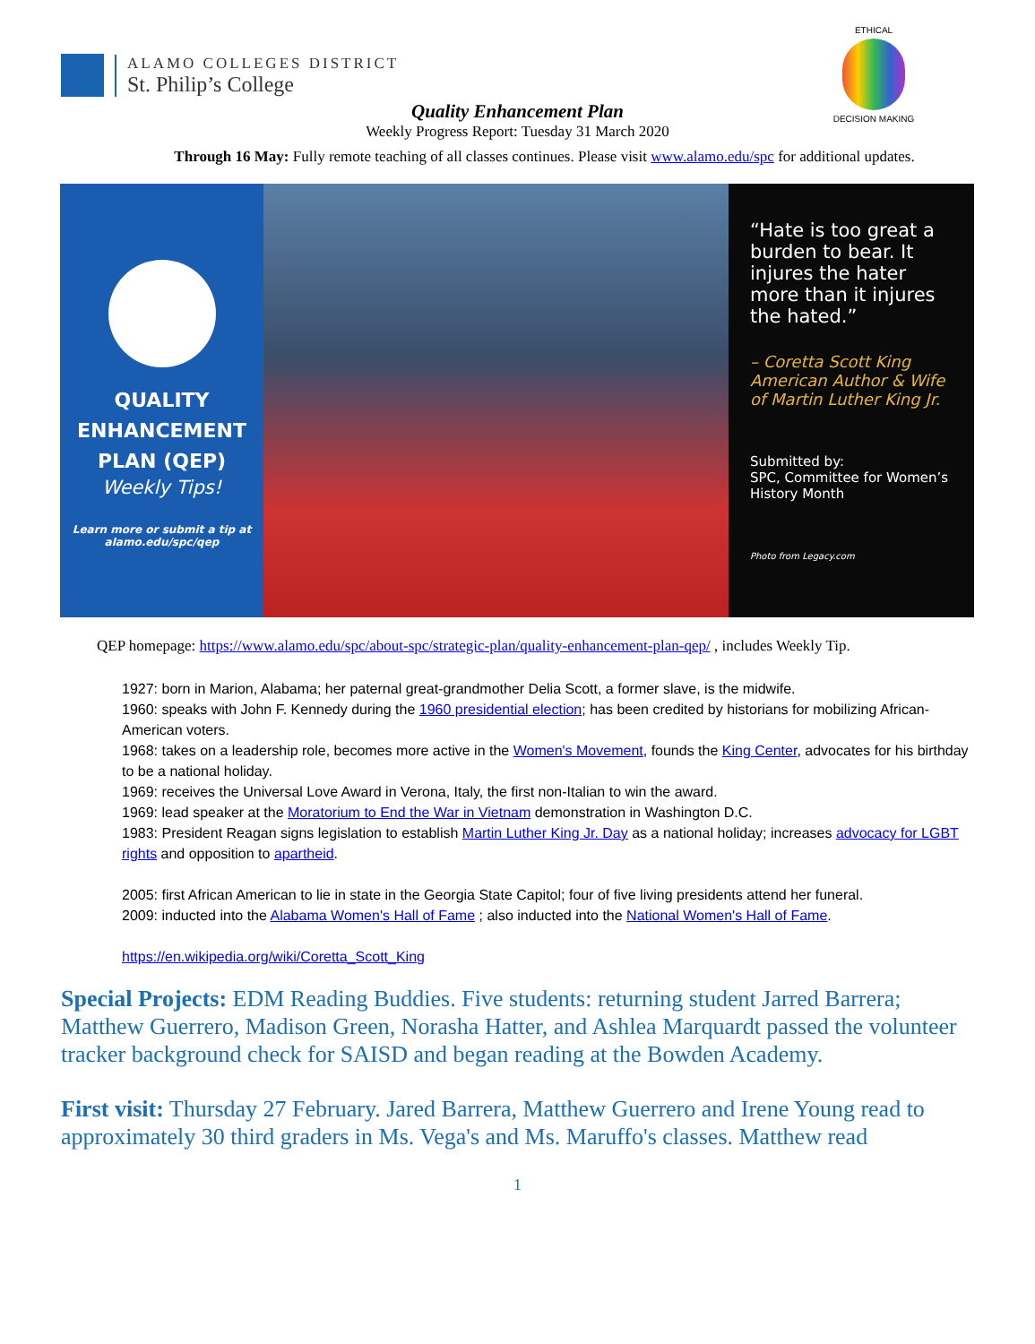ALAMO COLLEGES DISTRICT
St. Philip’s College
Quality Enhancement Plan
Weekly Progress Report: Tuesday 31 March 2020
ETHICAL
DECISION MAKING
Through 16 May: Fully remote teaching of all classes continues. Please visit www.alamo.edu/spc for additional updates.
QUALITY
ENHANCEMENT
PLAN (QEP)
Weekly Tips!
Learn more or submit a tip at
alamo.edu/spc/qep
“Hate is too great a burden to bear. It injures the hater more than it injures the hated.”
– Coretta Scott King
American Author & Wife of Martin Luther King Jr.
Submitted by:
SPC, Committee for Women’s History Month
Photo from Legacy.com
QEP homepage: https://www.alamo.edu/spc/about-spc/strategic-plan/quality-enhancement-plan-qep/ , includes Weekly Tip.
1927: born in Marion, Alabama; her paternal great-grandmother Delia Scott, a former slave, is the midwife.
1960: speaks with John F. Kennedy during the 1960 presidential election; has been credited by historians for mobilizing African-American voters.
1968: takes on a leadership role, becomes more active in the Women's Movement, founds the King Center, advocates for his birthday to be a national holiday.
1969: receives the Universal Love Award in Verona, Italy, the first non-Italian to win the award.
1969: lead speaker at the Moratorium to End the War in Vietnam demonstration in Washington D.C.
1983: President Reagan signs legislation to establish Martin Luther King Jr. Day as a national holiday; increases advocacy for LGBT rights and opposition to apartheid.
2005: first African American to lie in state in the Georgia State Capitol; four of five living presidents attend her funeral.
2009: inducted into the Alabama Women's Hall of Fame ; also inducted into the National Women's Hall of Fame.
https://en.wikipedia.org/wiki/Coretta_Scott_King
Special Projects: EDM Reading Buddies. Five students: returning student Jarred Barrera; Matthew Guerrero, Madison Green, Norasha Hatter, and Ashlea Marquardt passed the volunteer tracker background check for SAISD and began reading at the Bowden Academy.
First visit: Thursday 27 February. Jared Barrera, Matthew Guerrero and Irene Young read to approximately 30 third graders in Ms. Vega's and Ms. Maruffo's classes. Matthew read
1